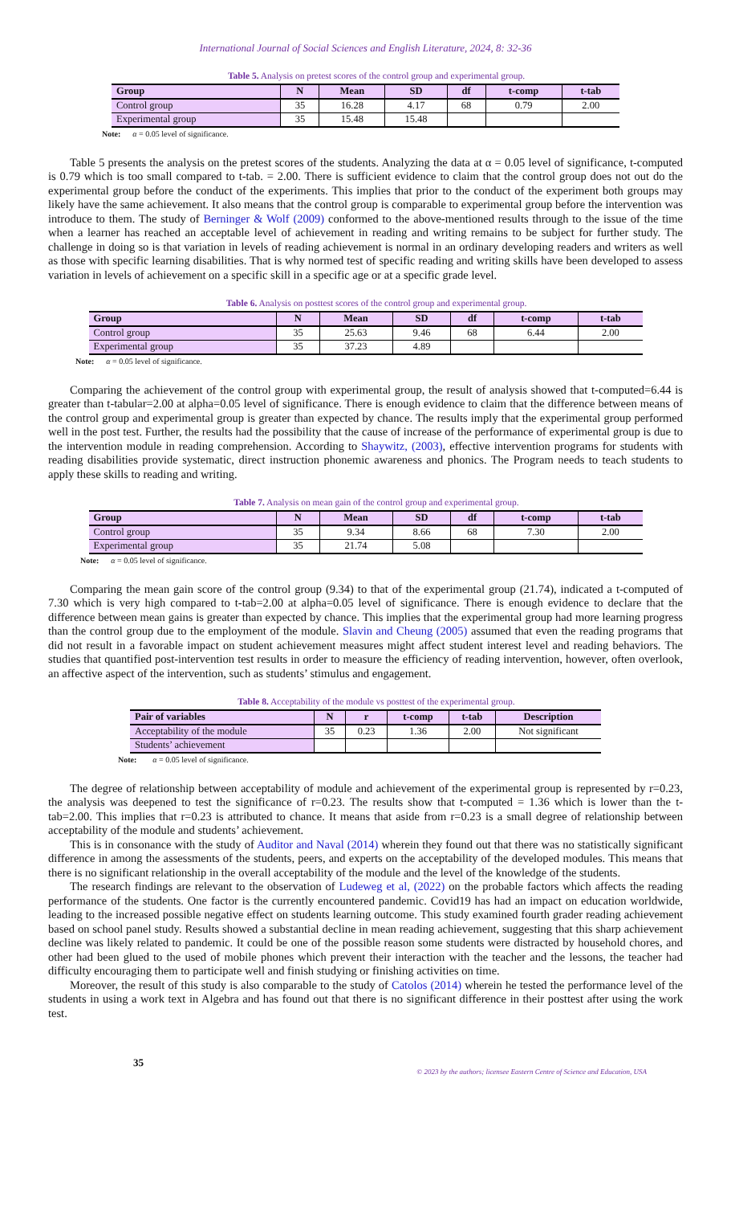International Journal of Social Sciences and English Literature, 2024, 8: 32-36
Table 5. Analysis on pretest scores of the control group and experimental group.
| Group | N | Mean | SD | df | t-comp | t-tab |
| --- | --- | --- | --- | --- | --- | --- |
| Control group | 35 | 16.28 | 4.17 | 68 | 0.79 | 2.00 |
| Experimental group | 35 | 15.48 | 15.48 | | | |
Note: α = 0.05 level of significance.
Table 5 presents the analysis on the pretest scores of the students. Analyzing the data at α = 0.05 level of significance, t-computed is 0.79 which is too small compared to t-tab. = 2.00. There is sufficient evidence to claim that the control group does not out do the experimental group before the conduct of the experiments. This implies that prior to the conduct of the experiment both groups may likely have the same achievement. It also means that the control group is comparable to experimental group before the intervention was introduce to them. The study of Berninger & Wolf (2009) conformed to the above-mentioned results through to the issue of the time when a learner has reached an acceptable level of achievement in reading and writing remains to be subject for further study. The challenge in doing so is that variation in levels of reading achievement is normal in an ordinary developing readers and writers as well as those with specific learning disabilities. That is why normed test of specific reading and writing skills have been developed to assess variation in levels of achievement on a specific skill in a specific age or at a specific grade level.
Table 6. Analysis on posttest scores of the control group and experimental group.
| Group | N | Mean | SD | df | t-comp | t-tab |
| --- | --- | --- | --- | --- | --- | --- |
| Control group | 35 | 25.63 | 9.46 | 68 | 6.44 | 2.00 |
| Experimental group | 35 | 37.23 | 4.89 | | | |
Note: α = 0.05 level of significance.
Comparing the achievement of the control group with experimental group, the result of analysis showed that t-computed=6.44 is greater than t-tabular=2.00 at alpha=0.05 level of significance. There is enough evidence to claim that the difference between means of the control group and experimental group is greater than expected by chance. The results imply that the experimental group performed well in the post test. Further, the results had the possibility that the cause of increase of the performance of experimental group is due to the intervention module in reading comprehension. According to Shaywitz, (2003), effective intervention programs for students with reading disabilities provide systematic, direct instruction phonemic awareness and phonics. The Program needs to teach students to apply these skills to reading and writing.
Table 7. Analysis on mean gain of the control group and experimental group.
| Group | N | Mean | SD | df | t-comp | t-tab |
| --- | --- | --- | --- | --- | --- | --- |
| Control group | 35 | 9.34 | 8.66 | 68 | 7.30 | 2.00 |
| Experimental group | 35 | 21.74 | 5.08 | | | |
Note: α = 0.05 level of significance.
Comparing the mean gain score of the control group (9.34) to that of the experimental group (21.74), indicated a t-computed of 7.30 which is very high compared to t-tab=2.00 at alpha=0.05 level of significance. There is enough evidence to declare that the difference between mean gains is greater than expected by chance. This implies that the experimental group had more learning progress than the control group due to the employment of the module. Slavin and Cheung (2005) assumed that even the reading programs that did not result in a favorable impact on student achievement measures might affect student interest level and reading behaviors. The studies that quantified post-intervention test results in order to measure the efficiency of reading intervention, however, often overlook, an affective aspect of the intervention, such as students’ stimulus and engagement.
Table 8. Acceptability of the module vs posttest of the experimental group.
| Pair of variables | N | r | t-comp | t-tab | Description |
| --- | --- | --- | --- | --- | --- |
| Acceptability of the module | 35 | 0.23 | 1.36 | 2.00 | Not significant |
| Students’ achievement | | | | | |
Note: α = 0.05 level of significance.
The degree of relationship between acceptability of module and achievement of the experimental group is represented by r=0.23, the analysis was deepened to test the significance of r=0.23. The results show that t-computed = 1.36 which is lower than the t-tab=2.00. This implies that r=0.23 is attributed to chance. It means that aside from r=0.23 is a small degree of relationship between acceptability of the module and students’ achievement.
This is in consonance with the study of Auditor and Naval (2014) wherein they found out that there was no statistically significant difference in among the assessments of the students, peers, and experts on the acceptability of the developed modules. This means that there is no significant relationship in the overall acceptability of the module and the level of the knowledge of the students.
The research findings are relevant to the observation of Ludeweg et al, (2022) on the probable factors which affects the reading performance of the students. One factor is the currently encountered pandemic. Covid19 has had an impact on education worldwide, leading to the increased possible negative effect on students learning outcome. This study examined fourth grader reading achievement based on school panel study. Results showed a substantial decline in mean reading achievement, suggesting that this sharp achievement decline was likely related to pandemic. It could be one of the possible reason some students were distracted by household chores, and other had been glued to the used of mobile phones which prevent their interaction with the teacher and the lessons, the teacher had difficulty encouraging them to participate well and finish studying or finishing activities on time.
Moreover, the result of this study is also comparable to the study of Catolos (2014) wherein he tested the performance level of the students in using a work text in Algebra and has found out that there is no significant difference in their posttest after using the work test.
35 © 2023 by the authors; licensee Eastern Centre of Science and Education, USA